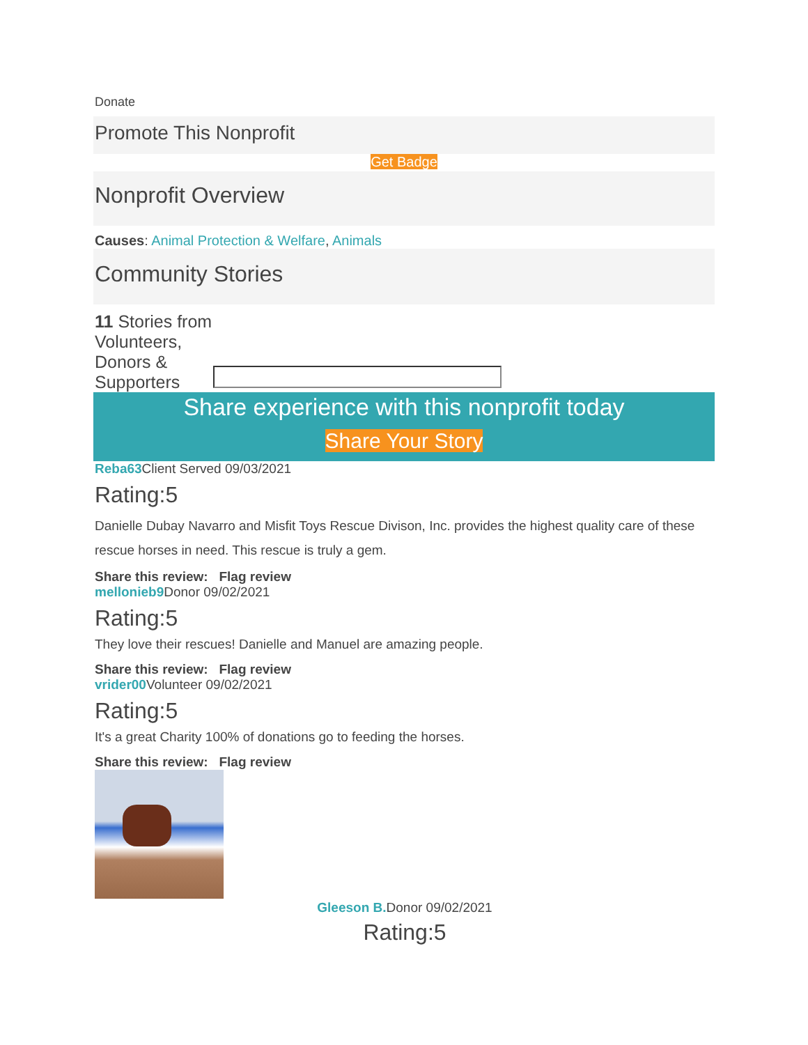Donate
Promote This Nonprofit
Get Badge
Nonprofit Overview
Causes: Animal Protection & Welfare, Animals
Community Stories
11 Stories from Volunteers, Donors & Supporters
Share experience with this nonprofit today
Share Your Story
Reba63 Client Served 09/03/2021
Rating:5
Danielle Dubay Navarro and Misfit Toys Rescue Divison, Inc. provides the highest quality care of these rescue horses in need. This rescue is truly a gem.
Share this review: Flag review
mellonieb9 Donor 09/02/2021
Rating:5
They love their rescues! Danielle and Manuel are amazing people.
Share this review: Flag review
vrider00 Volunteer 09/02/2021
Rating:5
It's a great Charity 100% of donations go to feeding the horses.
Share this review: Flag review
Gleeson B. Donor 09/02/2021
Rating:5